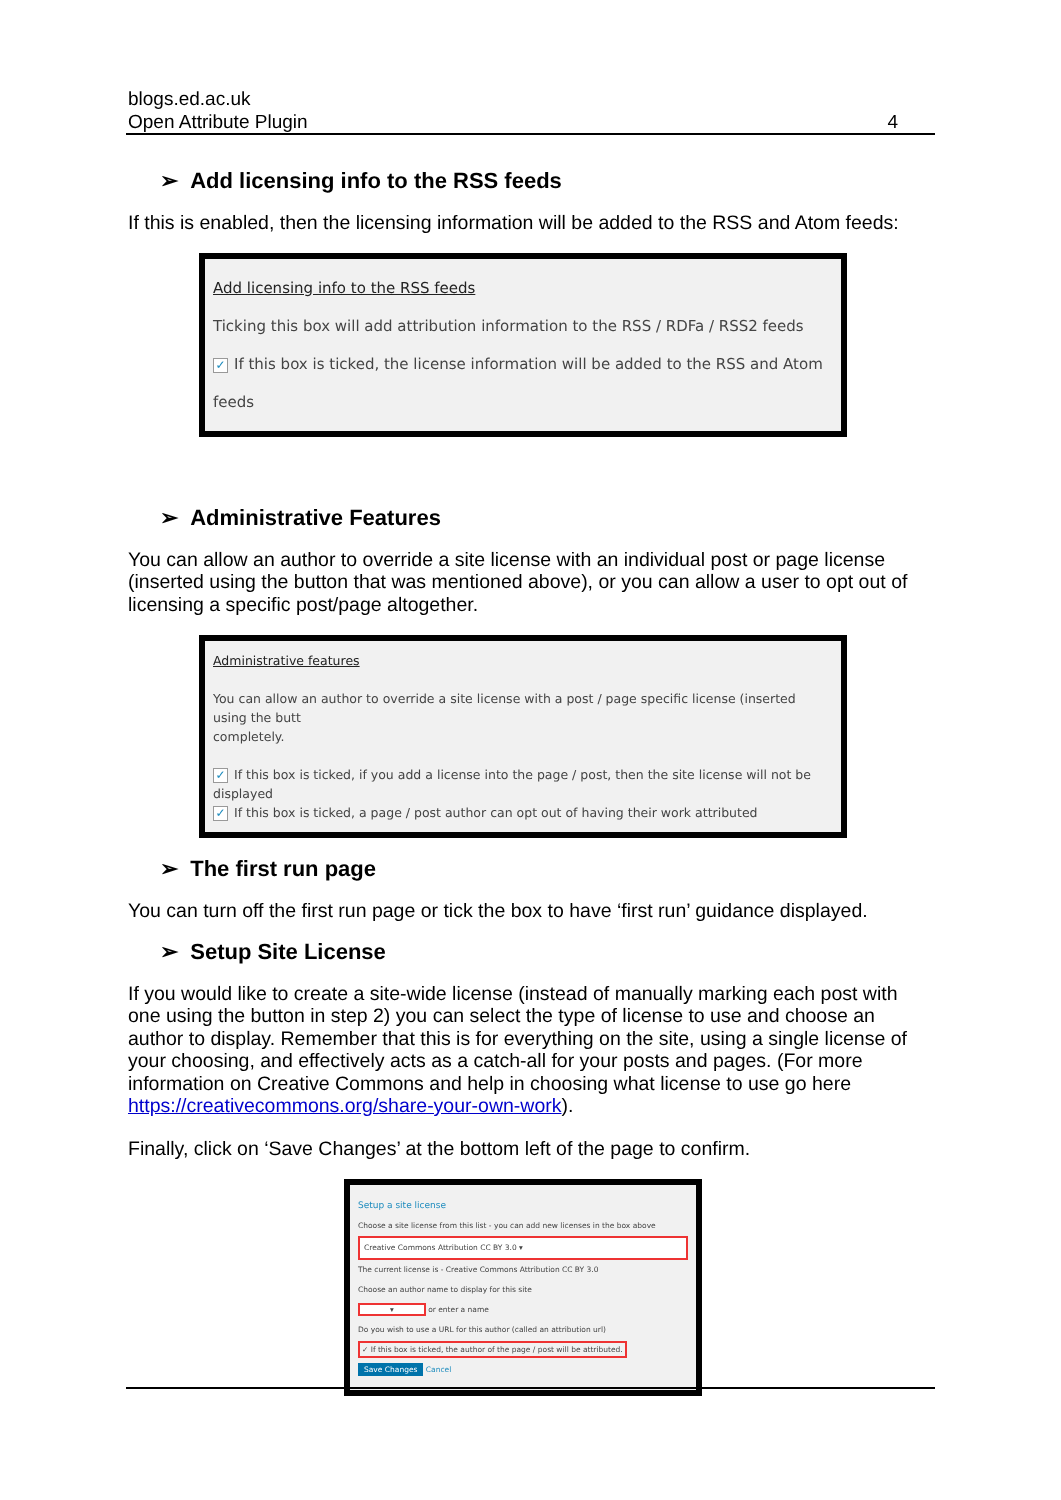blogs.ed.ac.uk
Open Attribute Plugin
4
➢ Add licensing info to the RSS feeds
If this is enabled, then the licensing information will be added to the RSS and Atom feeds:
Add licensing info to the RSS feeds
Ticking this box will add attribution information to the RSS / RDFa / RSS2 feeds
✓ If this box is ticked, the license information will be added to the RSS and Atom feeds
➢ Administrative Features
You can allow an author to override a site license with an individual post or page license (inserted using the button that was mentioned above), or you can allow a user to opt out of licensing a specific post/page altogether.
Administrative features
You can allow an author to override a site license with a post / page specific license (inserted using the butt
completely.
✓ If this box is ticked, if you add a license into the page / post, then the site license will not be displayed
✓ If this box is ticked, a page / post author can opt out of having their work attributed
➢ The first run page
You can turn off the first run page or tick the box to have ‘first run’ guidance displayed.
➢ Setup Site License
If you would like to create a site-wide license (instead of manually marking each post with one using the button in step 2) you can select the type of license to use and choose an author to display. Remember that this is for everything on the site, using a single license of your choosing, and effectively acts as a catch-all for your posts and pages. (For more information on Creative Commons and help in choosing what license to use go here https://creativecommons.org/share-your-own-work).
Finally, click on ‘Save Changes’ at the bottom left of the page to confirm.
Setup a site license
Choose a site license from this list - you can add new licenses in the box above
Creative Commons Attribution CC BY 3.0 ▾
The current license is - Creative Commons Attribution CC BY 3.0
Choose an author name to display for this site
▾ or enter a name
Do you wish to use a URL for this author (called an attribution url)
✓ If this box is ticked, the author of the page / post will be attributed.
Save Changes Cancel